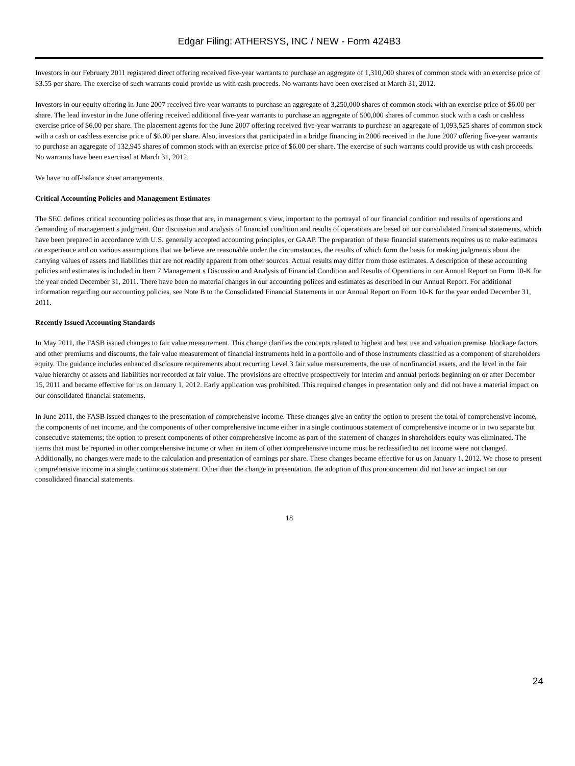Edgar Filing: ATHERSYS, INC / NEW - Form 424B3
Investors in our February 2011 registered direct offering received five-year warrants to purchase an aggregate of 1,310,000 shares of common stock with an exercise price of $3.55 per share. The exercise of such warrants could provide us with cash proceeds. No warrants have been exercised at March 31, 2012.
Investors in our equity offering in June 2007 received five-year warrants to purchase an aggregate of 3,250,000 shares of common stock with an exercise price of $6.00 per share. The lead investor in the June offering received additional five-year warrants to purchase an aggregate of 500,000 shares of common stock with a cash or cashless exercise price of $6.00 per share. The placement agents for the June 2007 offering received five-year warrants to purchase an aggregate of 1,093,525 shares of common stock with a cash or cashless exercise price of $6.00 per share. Also, investors that participated in a bridge financing in 2006 received in the June 2007 offering five-year warrants to purchase an aggregate of 132,945 shares of common stock with an exercise price of $6.00 per share. The exercise of such warrants could provide us with cash proceeds. No warrants have been exercised at March 31, 2012.
We have no off-balance sheet arrangements.
Critical Accounting Policies and Management Estimates
The SEC defines critical accounting policies as those that are, in management s view, important to the portrayal of our financial condition and results of operations and demanding of management s judgment. Our discussion and analysis of financial condition and results of operations are based on our consolidated financial statements, which have been prepared in accordance with U.S. generally accepted accounting principles, or GAAP. The preparation of these financial statements requires us to make estimates on experience and on various assumptions that we believe are reasonable under the circumstances, the results of which form the basis for making judgments about the carrying values of assets and liabilities that are not readily apparent from other sources. Actual results may differ from those estimates. A description of these accounting policies and estimates is included in Item 7 Management s Discussion and Analysis of Financial Condition and Results of Operations in our Annual Report on Form 10-K for the year ended December 31, 2011. There have been no material changes in our accounting polices and estimates as described in our Annual Report. For additional information regarding our accounting policies, see Note B to the Consolidated Financial Statements in our Annual Report on Form 10-K for the year ended December 31, 2011.
Recently Issued Accounting Standards
In May 2011, the FASB issued changes to fair value measurement. This change clarifies the concepts related to highest and best use and valuation premise, blockage factors and other premiums and discounts, the fair value measurement of financial instruments held in a portfolio and of those instruments classified as a component of shareholders equity. The guidance includes enhanced disclosure requirements about recurring Level 3 fair value measurements, the use of nonfinancial assets, and the level in the fair value hierarchy of assets and liabilities not recorded at fair value. The provisions are effective prospectively for interim and annual periods beginning on or after December 15, 2011 and became effective for us on January 1, 2012. Early application was prohibited. This required changes in presentation only and did not have a material impact on our consolidated financial statements.
In June 2011, the FASB issued changes to the presentation of comprehensive income. These changes give an entity the option to present the total of comprehensive income, the components of net income, and the components of other comprehensive income either in a single continuous statement of comprehensive income or in two separate but consecutive statements; the option to present components of other comprehensive income as part of the statement of changes in shareholders equity was eliminated. The items that must be reported in other comprehensive income or when an item of other comprehensive income must be reclassified to net income were not changed. Additionally, no changes were made to the calculation and presentation of earnings per share. These changes became effective for us on January 1, 2012. We chose to present comprehensive income in a single continuous statement. Other than the change in presentation, the adoption of this pronouncement did not have an impact on our consolidated financial statements.
18
24